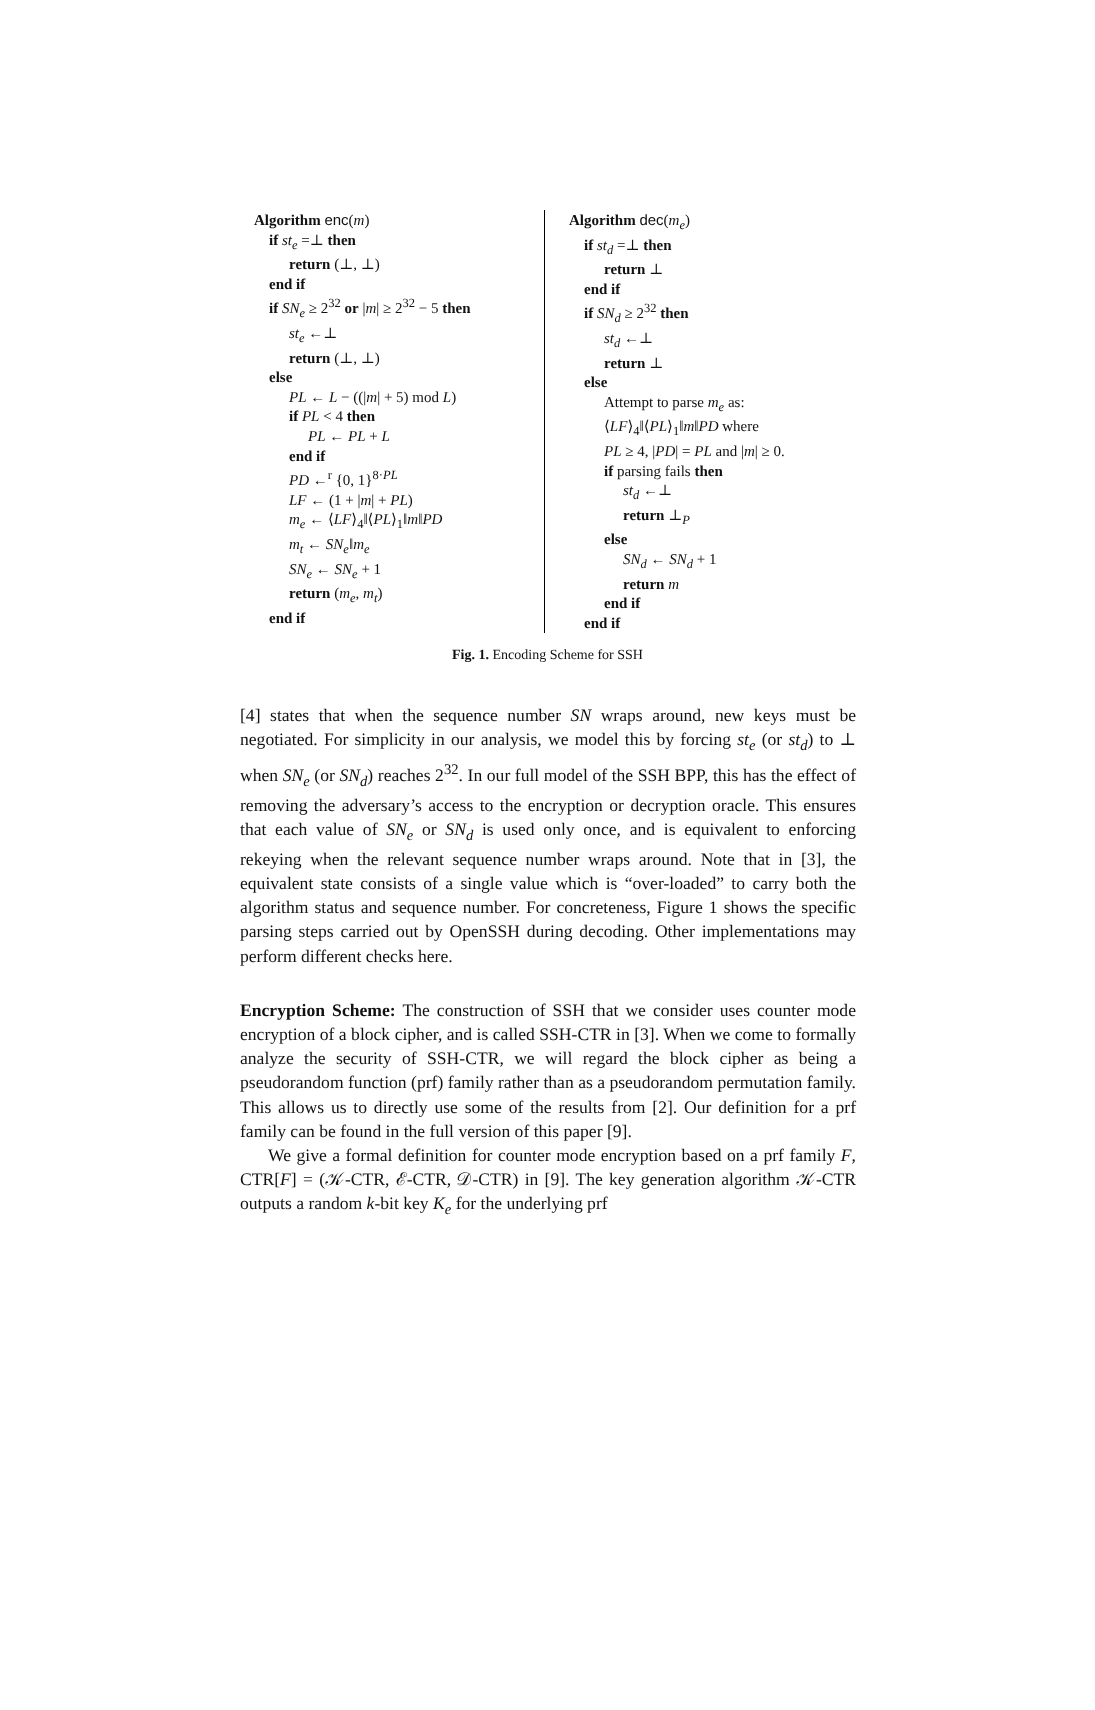Algorithm enc(m)
if st<sub>e</sub> =⊥ then
return (⊥, ⊥)
end if
if SN<sub>e</sub> ≥ 2<sup>32</sup> or |m| ≥ 2<sup>32</sup> − 5 then
st<sub>e</sub> ←⊥
return (⊥, ⊥)
else
PL ← L − ((|m| + 5) mod L)
if PL < 4 then
PL ← PL + L
end if
PD ←<sup>r</sup> {0, 1}<sup>8·PL</sup>
LF ← (1 + |m| + PL)
m<sub>e</sub> ← ⟨LF⟩<sub>4</sub>‖⟨PL⟩<sub>1</sub>‖m‖PD
m<sub>t</sub> ← SN<sub>e</sub>‖m<sub>e</sub>
SN<sub>e</sub> ← SN<sub>e</sub> + 1
return (m<sub>e</sub>, m<sub>t</sub>)
end if
Algorithm dec(m<sub>e</sub>)
if st<sub>d</sub> =⊥ then
return ⊥
end if
if SN<sub>d</sub> ≥ 2<sup>32</sup> then
st<sub>d</sub> ←⊥
return ⊥
else
Attempt to parse m<sub>e</sub> as:
⟨LF⟩<sub>4</sub>‖⟨PL⟩<sub>1</sub>‖m‖PD where
PL ≥ 4, |PD| = PL and |m| ≥ 0.
if parsing fails then
st<sub>d</sub> ←⊥
return ⊥<sub>P</sub>
else
SN<sub>d</sub> ← SN<sub>d</sub> + 1
return m
end if
end if
Fig. 1. Encoding Scheme for SSH
[4] states that when the sequence number SN wraps around, new keys must be negotiated. For simplicity in our analysis, we model this by forcing st<sub>e</sub> (or st<sub>d</sub>) to ⊥ when SN<sub>e</sub> (or SN<sub>d</sub>) reaches 2<sup>32</sup>. In our full model of the SSH BPP, this has the effect of removing the adversary’s access to the encryption or decryption oracle. This ensures that each value of SN<sub>e</sub> or SN<sub>d</sub> is used only once, and is equivalent to enforcing rekeying when the relevant sequence number wraps around. Note that in [3], the equivalent state consists of a single value which is “over-loaded” to carry both the algorithm status and sequence number. For concreteness, Figure 1 shows the specific parsing steps carried out by OpenSSH during decoding. Other implementations may perform different checks here.
Encryption Scheme: The construction of SSH that we consider uses counter mode encryption of a block cipher, and is called SSH-CTR in [3]. When we come to formally analyze the security of SSH-CTR, we will regard the block cipher as being a pseudorandom function (prf) family rather than as a pseudorandom permutation family. This allows us to directly use some of the results from [2]. Our definition for a prf family can be found in the full version of this paper [9].
We give a formal definition for counter mode encryption based on a prf family F, CTR[F] = (𝒦-CTR, ℰ-CTR, 𝒟-CTR) in [9]. The key generation algorithm 𝒦-CTR outputs a random k-bit key K<sub>e</sub> for the underlying prf